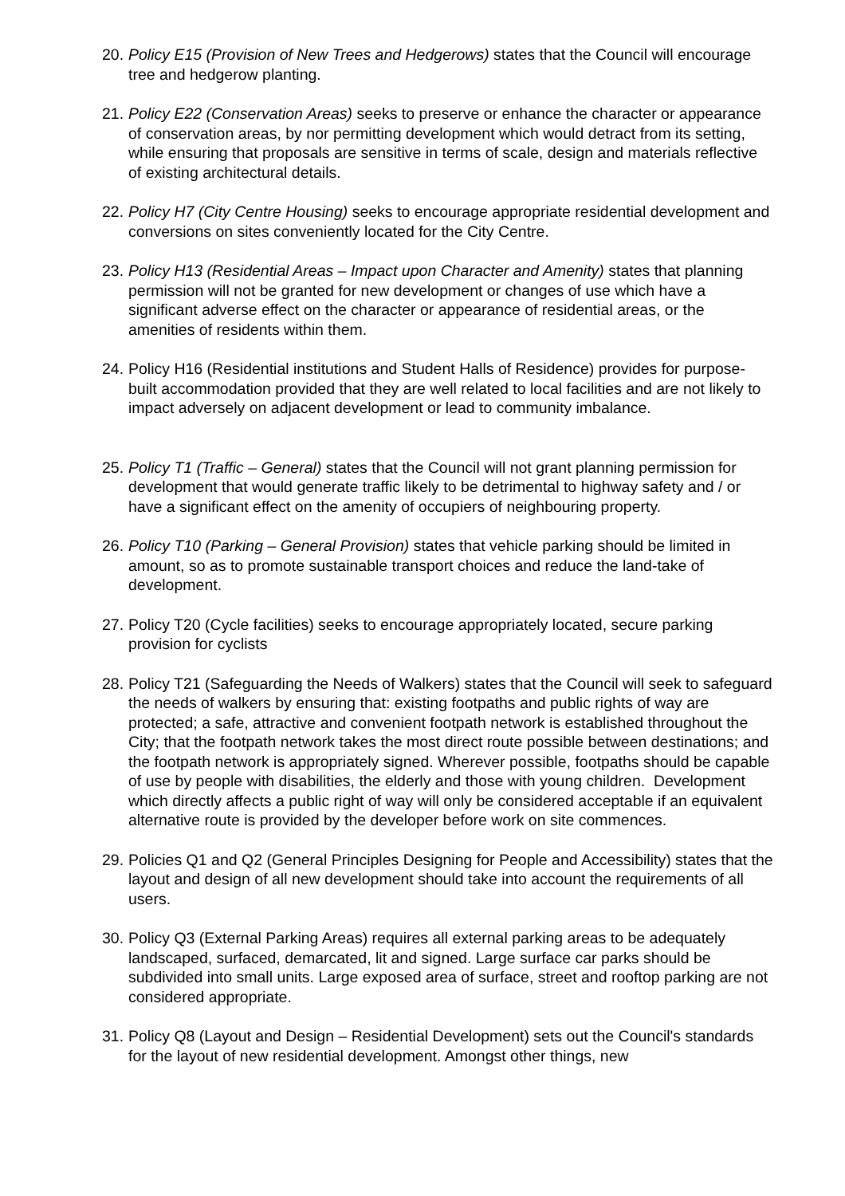20. Policy E15 (Provision of New Trees and Hedgerows) states that the Council will encourage tree and hedgerow planting.
21. Policy E22 (Conservation Areas) seeks to preserve or enhance the character or appearance of conservation areas, by nor permitting development which would detract from its setting, while ensuring that proposals are sensitive in terms of scale, design and materials reflective of existing architectural details.
22. Policy H7 (City Centre Housing) seeks to encourage appropriate residential development and conversions on sites conveniently located for the City Centre.
23. Policy H13 (Residential Areas – Impact upon Character and Amenity) states that planning permission will not be granted for new development or changes of use which have a significant adverse effect on the character or appearance of residential areas, or the amenities of residents within them.
24. Policy H16 (Residential institutions and Student Halls of Residence) provides for purpose-built accommodation provided that they are well related to local facilities and are not likely to impact adversely on adjacent development or lead to community imbalance.
25. Policy T1 (Traffic – General) states that the Council will not grant planning permission for development that would generate traffic likely to be detrimental to highway safety and / or have a significant effect on the amenity of occupiers of neighbouring property.
26. Policy T10 (Parking – General Provision) states that vehicle parking should be limited in amount, so as to promote sustainable transport choices and reduce the land-take of development.
27. Policy T20 (Cycle facilities) seeks to encourage appropriately located, secure parking provision for cyclists
28. Policy T21 (Safeguarding the Needs of Walkers) states that the Council will seek to safeguard the needs of walkers by ensuring that: existing footpaths and public rights of way are protected; a safe, attractive and convenient footpath network is established throughout the City; that the footpath network takes the most direct route possible between destinations; and the footpath network is appropriately signed. Wherever possible, footpaths should be capable of use by people with disabilities, the elderly and those with young children. Development which directly affects a public right of way will only be considered acceptable if an equivalent alternative route is provided by the developer before work on site commences.
29. Policies Q1 and Q2 (General Principles Designing for People and Accessibility) states that the layout and design of all new development should take into account the requirements of all users.
30. Policy Q3 (External Parking Areas) requires all external parking areas to be adequately landscaped, surfaced, demarcated, lit and signed. Large surface car parks should be subdivided into small units. Large exposed area of surface, street and rooftop parking are not considered appropriate.
31. Policy Q8 (Layout and Design – Residential Development) sets out the Council's standards for the layout of new residential development. Amongst other things, new